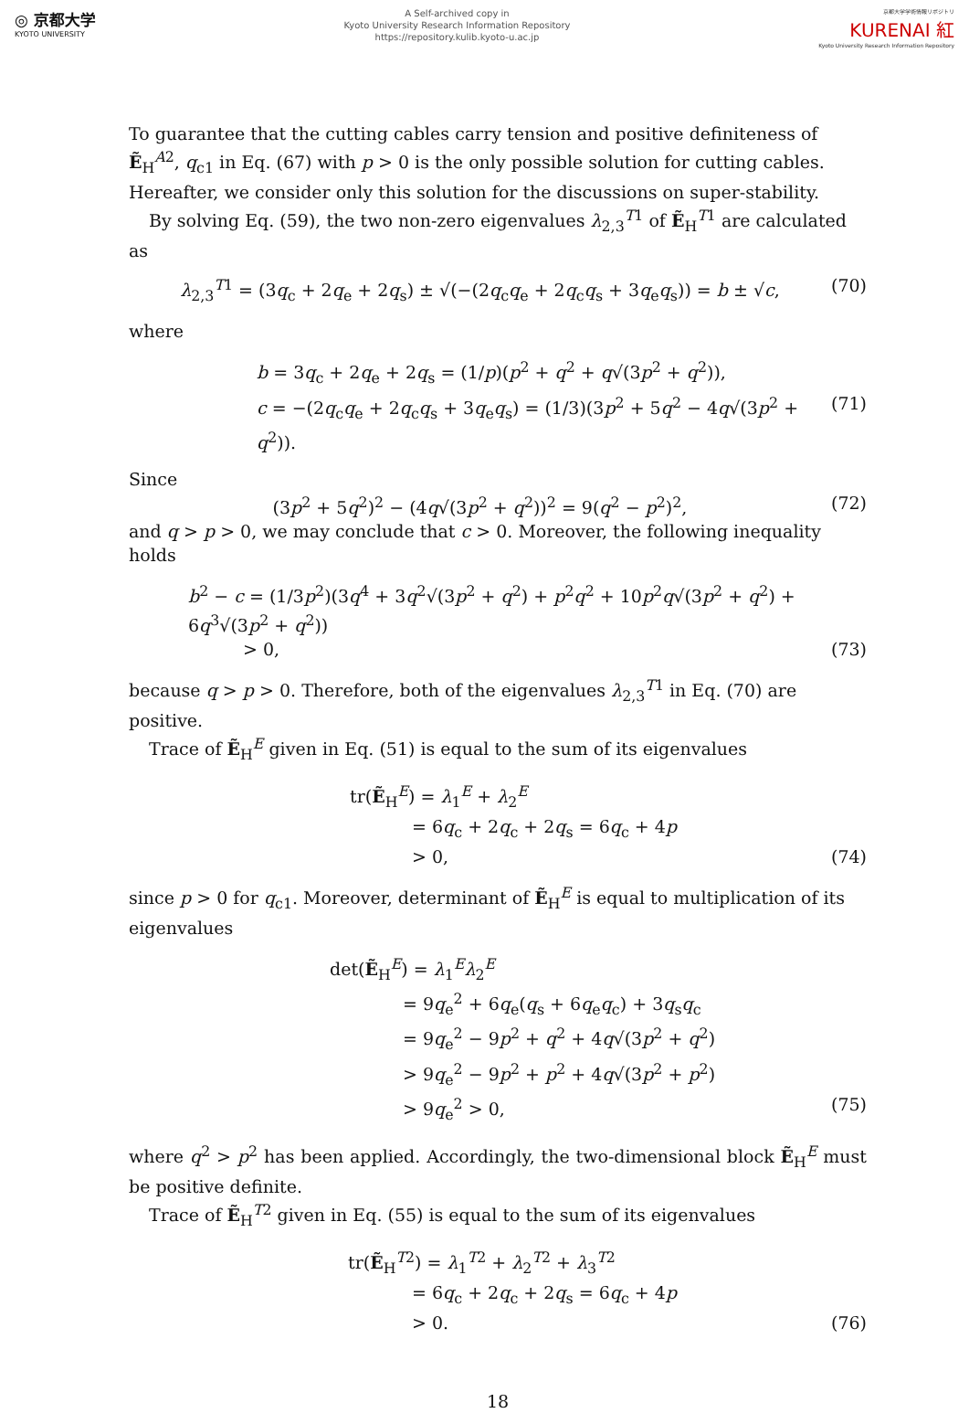◎ 京都大学
KYOTO UNIVERSITY
A Self-archived copy in
Kyoto University Research Information Repository
https://repository.kulib.kyoto-u.ac.jp
京都大学学術情報リポジトリ
KURENAI 紅
Kyoto University Research Information Repository
To guarantee that the cutting cables carry tension and positive definiteness of Ẽ<sub>H</sub><sup>A2</sup>, q<sub>c1</sub> in Eq. (67) with p > 0 is the only possible solution for cutting cables. Hereafter, we consider only this solution for the discussions on super-stability.
By solving Eq. (59), the two non-zero eigenvalues λ<sub>2,3</sub><sup>T1</sup> of Ẽ<sub>H</sub><sup>T1</sup> are calculated as
λ<sub>2,3</sub><sup>T1</sup> = (3q<sub>c</sub> + 2q<sub>e</sub> + 2q<sub>s</sub>) ± √(−(2q<sub>c</sub>q<sub>e</sub> + 2q<sub>c</sub>q<sub>s</sub> + 3q<sub>e</sub>q<sub>s</sub>)) = b ± √c, (70)
where
b = 3q<sub>c</sub> + 2q<sub>e</sub> + 2q<sub>s</sub> = (1/p)(p<sup>2</sup> + q<sup>2</sup> + q√(3p<sup>2</sup> + q<sup>2</sup>)),
c = −(2q<sub>c</sub>q<sub>e</sub> + 2q<sub>c</sub>q<sub>s</sub> + 3q<sub>e</sub>q<sub>s</sub>) = (1/3)(3p<sup>2</sup> + 5q<sup>2</sup> − 4q√(3p<sup>2</sup> + q<sup>2</sup>)). (71)
Since
(3p<sup>2</sup> + 5q<sup>2</sup>)<sup>2</sup> − (4q√(3p<sup>2</sup> + q<sup>2</sup>))<sup>2</sup> = 9(q<sup>2</sup> − p<sup>2</sup>)<sup>2</sup>, (72)
and q > p > 0, we may conclude that c > 0. Moreover, the following inequality holds
b<sup>2</sup> − c = (1/3p<sup>2</sup>)(3q<sup>4</sup> + 3q<sup>2</sup>√(3p<sup>2</sup> + q<sup>2</sup>) + p<sup>2</sup>q<sup>2</sup> + 10p<sup>2</sup>q√(3p<sup>2</sup> + q<sup>2</sup>) + 6q<sup>3</sup>√(3p<sup>2</sup> + q<sup>2</sup>))
> 0, (73)
because q > p > 0. Therefore, both of the eigenvalues λ<sub>2,3</sub><sup>T1</sup> in Eq. (70) are positive.
Trace of Ẽ<sub>H</sub><sup>E</sup> given in Eq. (51) is equal to the sum of its eigenvalues
tr(Ẽ<sub>H</sub><sup>E</sup>) = λ<sub>1</sub><sup>E</sup> + λ<sub>2</sub><sup>E</sup>
= 6q<sub>c</sub> + 2q<sub>c</sub> + 2q<sub>s</sub> = 6q<sub>c</sub> + 4p
> 0, (74)
since p > 0 for q<sub>c1</sub>. Moreover, determinant of Ẽ<sub>H</sub><sup>E</sup> is equal to multiplication of its eigenvalues
det(Ẽ<sub>H</sub><sup>E</sup>) = λ<sub>1</sub><sup>E</sup>λ<sub>2</sub><sup>E</sup>
= 9q<sub>e</sub><sup>2</sup> + 6q<sub>e</sub>(q<sub>s</sub> + 6q<sub>e</sub>q<sub>c</sub>) + 3q<sub>s</sub>q<sub>c</sub>
= 9q<sub>e</sub><sup>2</sup> − 9p<sup>2</sup> + q<sup>2</sup> + 4q√(3p<sup>2</sup> + q<sup>2</sup>)
> 9q<sub>e</sub><sup>2</sup> − 9p<sup>2</sup> + p<sup>2</sup> + 4q√(3p<sup>2</sup> + p<sup>2</sup>)
> 9q<sub>e</sub><sup>2</sup> > 0, (75)
where q<sup>2</sup> > p<sup>2</sup> has been applied. Accordingly, the two-dimensional block Ẽ<sub>H</sub><sup>E</sup> must be positive definite.
Trace of Ẽ<sub>H</sub><sup>T2</sup> given in Eq. (55) is equal to the sum of its eigenvalues
tr(Ẽ<sub>H</sub><sup>T2</sup>) = λ<sub>1</sub><sup>T2</sup> + λ<sub>2</sub><sup>T2</sup> + λ<sub>3</sub><sup>T2</sup>
= 6q<sub>c</sub> + 2q<sub>c</sub> + 2q<sub>s</sub> = 6q<sub>c</sub> + 4p
> 0. (76)
18